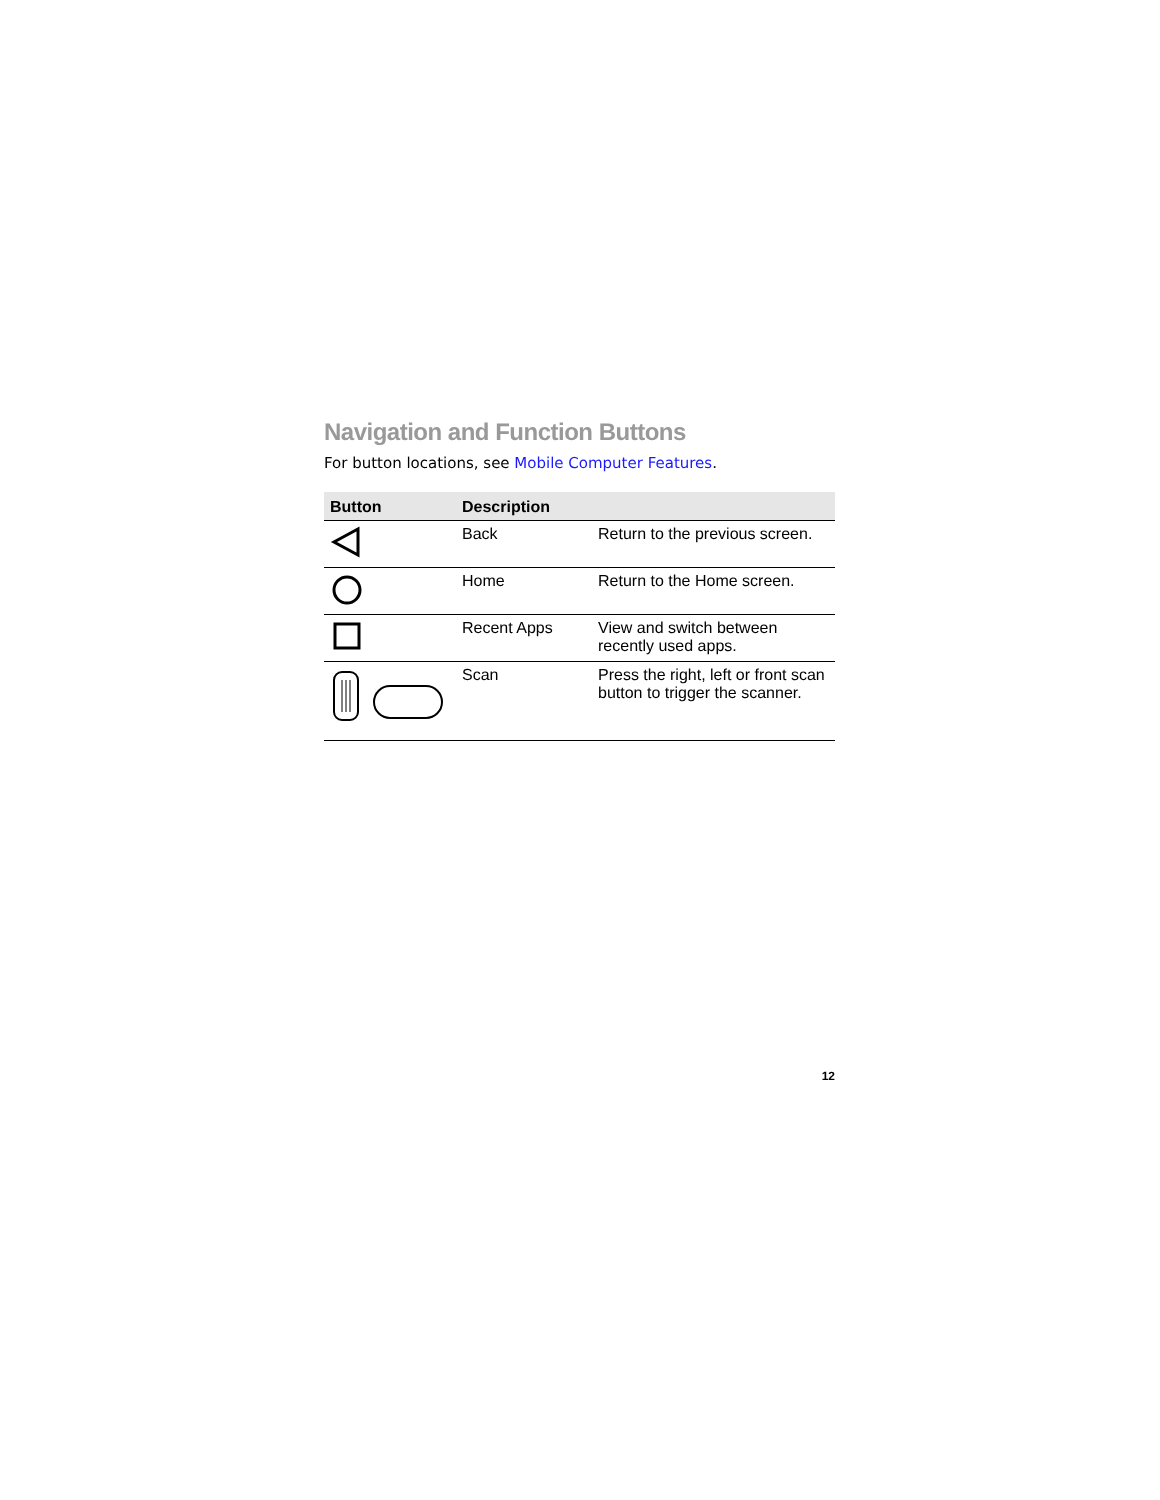Navigation and Function Buttons
For button locations, see Mobile Computer Features.
| Button | Description | |
| --- | --- | --- |
| | Back | Return to the previous screen. |
| | Home | Return to the Home screen. |
| | Recent Apps | View and switch between recently used apps. |
| | Scan | Press the right, left or front scan button to trigger the scanner. |
12